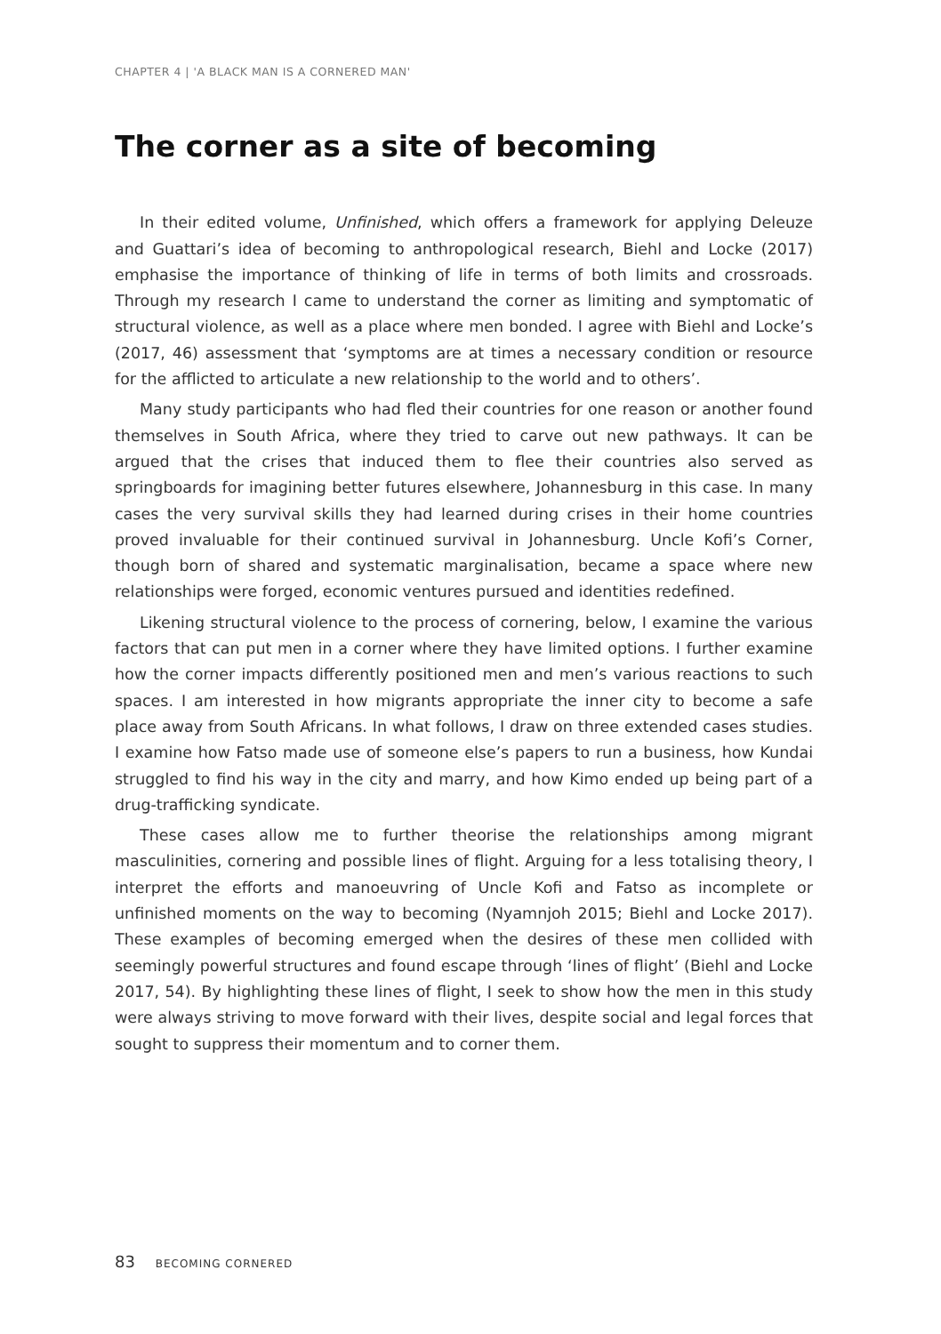CHAPTER 4 | 'A BLACK MAN IS A CORNERED MAN'
The corner as a site of becoming
In their edited volume, Unfinished, which offers a framework for applying Deleuze and Guattari’s idea of becoming to anthropological research, Biehl and Locke (2017) emphasise the importance of thinking of life in terms of both limits and crossroads. Through my research I came to understand the corner as limiting and symptomatic of structural violence, as well as a place where men bonded. I agree with Biehl and Locke’s (2017, 46) assessment that ‘symptoms are at times a necessary condition or resource for the afflicted to articulate a new relationship to the world and to others’.
Many study participants who had fled their countries for one reason or another found themselves in South Africa, where they tried to carve out new pathways. It can be argued that the crises that induced them to flee their countries also served as springboards for imagining better futures elsewhere, Johannesburg in this case. In many cases the very survival skills they had learned during crises in their home countries proved invaluable for their continued survival in Johannesburg. Uncle Kofi’s Corner, though born of shared and systematic marginalisation, became a space where new relationships were forged, economic ventures pursued and identities redefined.
Likening structural violence to the process of cornering, below, I examine the various factors that can put men in a corner where they have limited options. I further examine how the corner impacts differently positioned men and men’s various reactions to such spaces. I am interested in how migrants appropriate the inner city to become a safe place away from South Africans. In what follows, I draw on three extended cases studies. I examine how Fatso made use of someone else’s papers to run a business, how Kundai struggled to find his way in the city and marry, and how Kimo ended up being part of a drug-trafficking syndicate.
These cases allow me to further theorise the relationships among migrant masculinities, cornering and possible lines of flight. Arguing for a less totalising theory, I interpret the efforts and manoeuvring of Uncle Kofi and Fatso as incomplete or unfinished moments on the way to becoming (Nyamnjoh 2015; Biehl and Locke 2017). These examples of becoming emerged when the desires of these men collided with seemingly powerful structures and found escape through ‘lines of flight’ (Biehl and Locke 2017, 54). By highlighting these lines of flight, I seek to show how the men in this study were always striving to move forward with their lives, despite social and legal forces that sought to suppress their momentum and to corner them.
83 BECOMING CORNERED